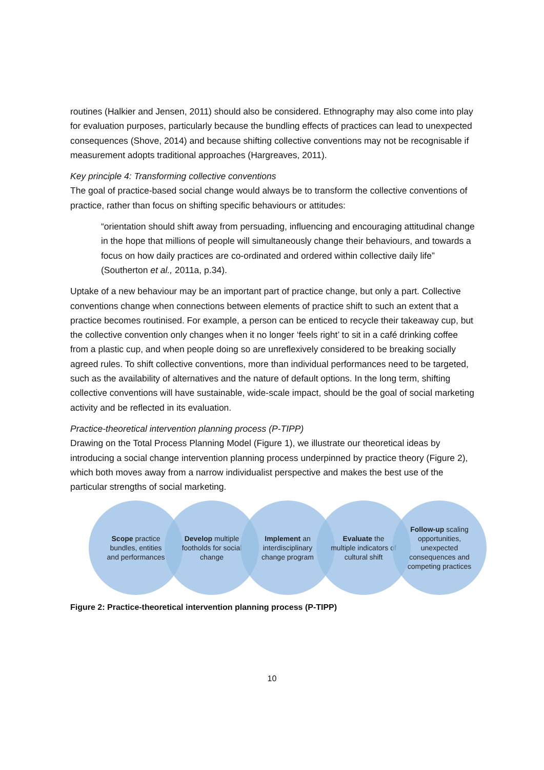routines (Halkier and Jensen, 2011) should also be considered. Ethnography may also come into play for evaluation purposes, particularly because the bundling effects of practices can lead to unexpected consequences (Shove, 2014) and because shifting collective conventions may not be recognisable if measurement adopts traditional approaches (Hargreaves, 2011).
Key principle 4: Transforming collective conventions
The goal of practice-based social change would always be to transform the collective conventions of practice, rather than focus on shifting specific behaviours or attitudes:
“orientation should shift away from persuading, influencing and encouraging attitudinal change in the hope that millions of people will simultaneously change their behaviours, and towards a focus on how daily practices are co-ordinated and ordered within collective daily life” (Southerton et al., 2011a, p.34).
Uptake of a new behaviour may be an important part of practice change, but only a part. Collective conventions change when connections between elements of practice shift to such an extent that a practice becomes routinised. For example, a person can be enticed to recycle their takeaway cup, but the collective convention only changes when it no longer ‘feels right’ to sit in a café drinking coffee from a plastic cup, and when people doing so are unreflexively considered to be breaking socially agreed rules. To shift collective conventions, more than individual performances need to be targeted, such as the availability of alternatives and the nature of default options. In the long term, shifting collective conventions will have sustainable, wide-scale impact, should be the goal of social marketing activity and be reflected in its evaluation.
Practice-theoretical intervention planning process (P-TIPP)
Drawing on the Total Process Planning Model (Figure 1), we illustrate our theoretical ideas by introducing a social change intervention planning process underpinned by practice theory (Figure 2), which both moves away from a narrow individualist perspective and makes the best use of the particular strengths of social marketing.
Scope practice bundles, entities and performances
Develop multiple footholds for social change
Implement an interdisciplinary change program
Evaluate the multiple indicators of cultural shift
Follow-up scaling opportunities, unexpected consequences and competing practices
Figure 2: Practice-theoretical intervention planning process (P-TIPP)
10